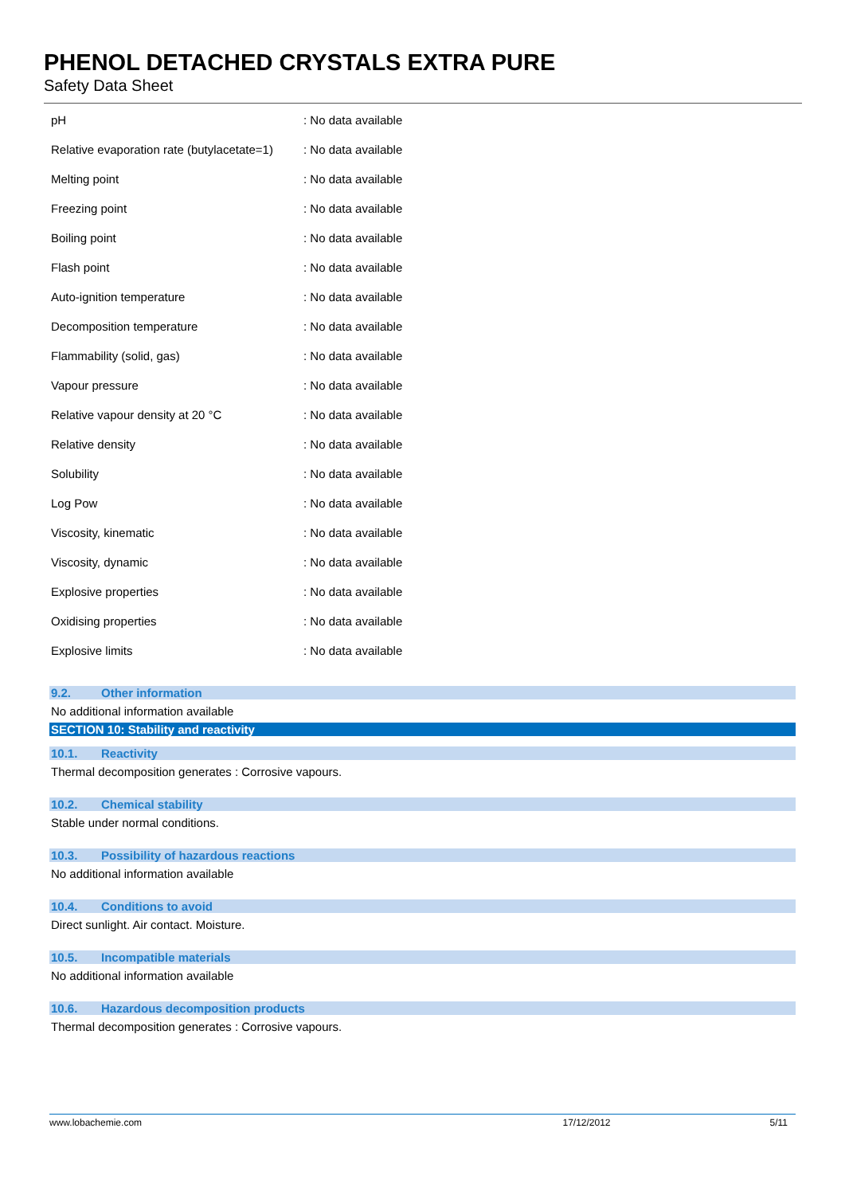PHENOL DETACHED CRYSTALS EXTRA PURE
Safety Data Sheet
| pH | : No data available |
| Relative evaporation rate (butylacetate=1) | : No data available |
| Melting point | : No data available |
| Freezing point | : No data available |
| Boiling point | : No data available |
| Flash point | : No data available |
| Auto-ignition temperature | : No data available |
| Decomposition temperature | : No data available |
| Flammability (solid, gas) | : No data available |
| Vapour pressure | : No data available |
| Relative vapour density at 20 °C | : No data available |
| Relative density | : No data available |
| Solubility | : No data available |
| Log Pow | : No data available |
| Viscosity, kinematic | : No data available |
| Viscosity, dynamic | : No data available |
| Explosive properties | : No data available |
| Oxidising properties | : No data available |
| Explosive limits | : No data available |
9.2. Other information
No additional information available
SECTION 10: Stability and reactivity
10.1. Reactivity
Thermal decomposition generates : Corrosive vapours.
10.2. Chemical stability
Stable under normal conditions.
10.3. Possibility of hazardous reactions
No additional information available
10.4. Conditions to avoid
Direct sunlight. Air contact. Moisture.
10.5. Incompatible materials
No additional information available
10.6. Hazardous decomposition products
Thermal decomposition generates : Corrosive vapours.
www.lobachemie.com 17/12/2012 5/11